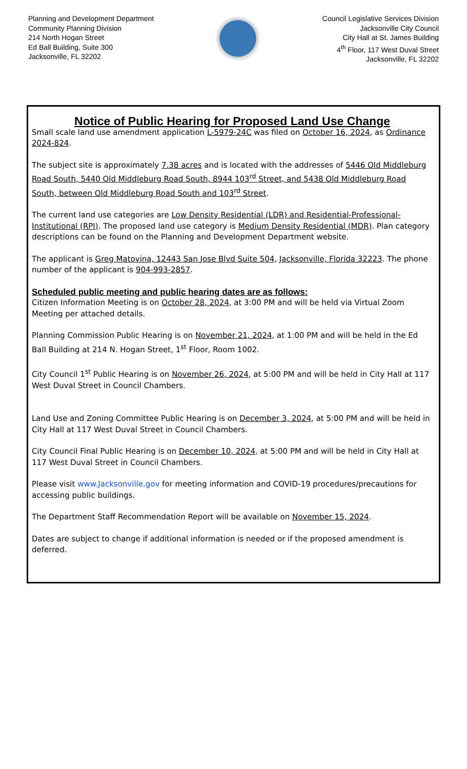Planning and Development Department
Community Planning Division
214 North Hogan Street
Ed Ball Building, Suite 300
Jacksonville, FL 32202
Council Legislative Services Division
Jacksonville City Council
City Hall at St. James Building
4<sup>th</sup> Floor, 117 West Duval Street
Jacksonville, FL 32202
Notice of Public Hearing for Proposed Land Use Change
Small scale land use amendment application L-5979-24C was filed on October 16, 2024, as Ordinance 2024-824.
The subject site is approximately 7.38 acres and is located with the addresses of 5446 Old Middleburg Road South, 5440 Old Middleburg Road South, 8944 103<sup>rd</sup> Street, and 5438 Old Middleburg Road South, between Old Middleburg Road South and 103<sup>rd</sup> Street.
The current land use categories are Low Density Residential (LDR) and Residential-Professional-Institutional (RPI). The proposed land use category is Medium Density Residential (MDR). Plan category descriptions can be found on the Planning and Development Department website.
The applicant is Greg Matovina, 12443 San Jose Blvd Suite 504, Jacksonville, Florida 32223. The phone number of the applicant is 904-993-2857.
Scheduled public meeting and public hearing dates are as follows:
Citizen Information Meeting is on October 28, 2024, at 3:00 PM and will be held via Virtual Zoom Meeting per attached details.
Planning Commission Public Hearing is on November 21, 2024, at 1:00 PM and will be held in the Ed Ball Building at 214 N. Hogan Street, 1<sup>st</sup> Floor, Room 1002.
City Council 1<sup>st</sup> Public Hearing is on November 26, 2024, at 5:00 PM and will be held in City Hall at 117 West Duval Street in Council Chambers.
Land Use and Zoning Committee Public Hearing is on December 3, 2024, at 5:00 PM and will be held in City Hall at 117 West Duval Street in Council Chambers.
City Council Final Public Hearing is on December 10, 2024, at 5:00 PM and will be held in City Hall at 117 West Duval Street in Council Chambers.
Please visit www.Jacksonville.gov for meeting information and COVID-19 procedures/precautions for accessing public buildings.
The Department Staff Recommendation Report will be available on November 15, 2024.
Dates are subject to change if additional information is needed or if the proposed amendment is deferred.